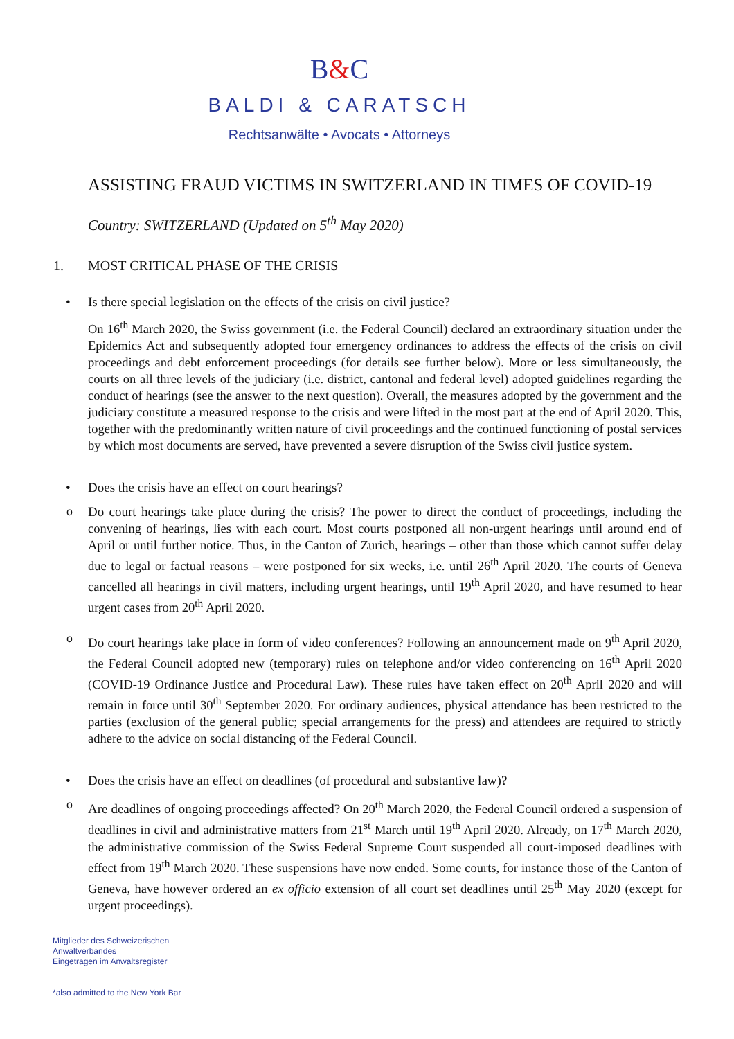B&C
BALDI & CARATSCH
Rechtsanwälte • Avocats • Attorneys
ASSISTING FRAUD VICTIMS IN SWITZERLAND IN TIMES OF COVID-19
Country: SWITZERLAND (Updated on 5<sup>th</sup> May 2020)
1. MOST CRITICAL PHASE OF THE CRISIS
• Is there special legislation on the effects of the crisis on civil justice?
On 16<sup>th</sup> March 2020, the Swiss government (i.e. the Federal Council) declared an extraordinary situation under the Epidemics Act and subsequently adopted four emergency ordinances to address the effects of the crisis on civil proceedings and debt enforcement proceedings (for details see further below). More or less simultaneously, the courts on all three levels of the judiciary (i.e. district, cantonal and federal level) adopted guidelines regarding the conduct of hearings (see the answer to the next question). Overall, the measures adopted by the government and the judiciary constitute a measured response to the crisis and were lifted in the most part at the end of April 2020. This, together with the predominantly written nature of civil proceedings and the continued functioning of postal services by which most documents are served, have prevented a severe disruption of the Swiss civil justice system.
• Does the crisis have an effect on court hearings?
o Do court hearings take place during the crisis? The power to direct the conduct of proceedings, including the convening of hearings, lies with each court. Most courts postponed all non-urgent hearings until around end of April or until further notice. Thus, in the Canton of Zurich, hearings – other than those which cannot suffer delay due to legal or factual reasons – were postponed for six weeks, i.e. until 26<sup>th</sup> April 2020. The courts of Geneva cancelled all hearings in civil matters, including urgent hearings, until 19<sup>th</sup> April 2020, and have resumed to hear urgent cases from 20<sup>th</sup> April 2020.
o Do court hearings take place in form of video conferences? Following an announcement made on 9<sup>th</sup> April 2020, the Federal Council adopted new (temporary) rules on telephone and/or video conferencing on 16<sup>th</sup> April 2020 (COVID-19 Ordinance Justice and Procedural Law). These rules have taken effect on 20<sup>th</sup> April 2020 and will remain in force until 30<sup>th</sup> September 2020. For ordinary audiences, physical attendance has been restricted to the parties (exclusion of the general public; special arrangements for the press) and attendees are required to strictly adhere to the advice on social distancing of the Federal Council.
• Does the crisis have an effect on deadlines (of procedural and substantive law)?
o Are deadlines of ongoing proceedings affected? On 20<sup>th</sup> March 2020, the Federal Council ordered a suspension of deadlines in civil and administrative matters from 21<sup>st</sup> March until 19<sup>th</sup> April 2020. Already, on 17<sup>th</sup> March 2020, the administrative commission of the Swiss Federal Supreme Court suspended all court-imposed deadlines with effect from 19<sup>th</sup> March 2020. These suspensions have now ended. Some courts, for instance those of the Canton of Geneva, have however ordered an ex officio extension of all court set deadlines until 25<sup>th</sup> May 2020 (except for urgent proceedings).
Mitglieder des Schweizerischen
Anwaltverbandes
Eingetragen im Anwaltsregister
*also admitted to the New York Bar